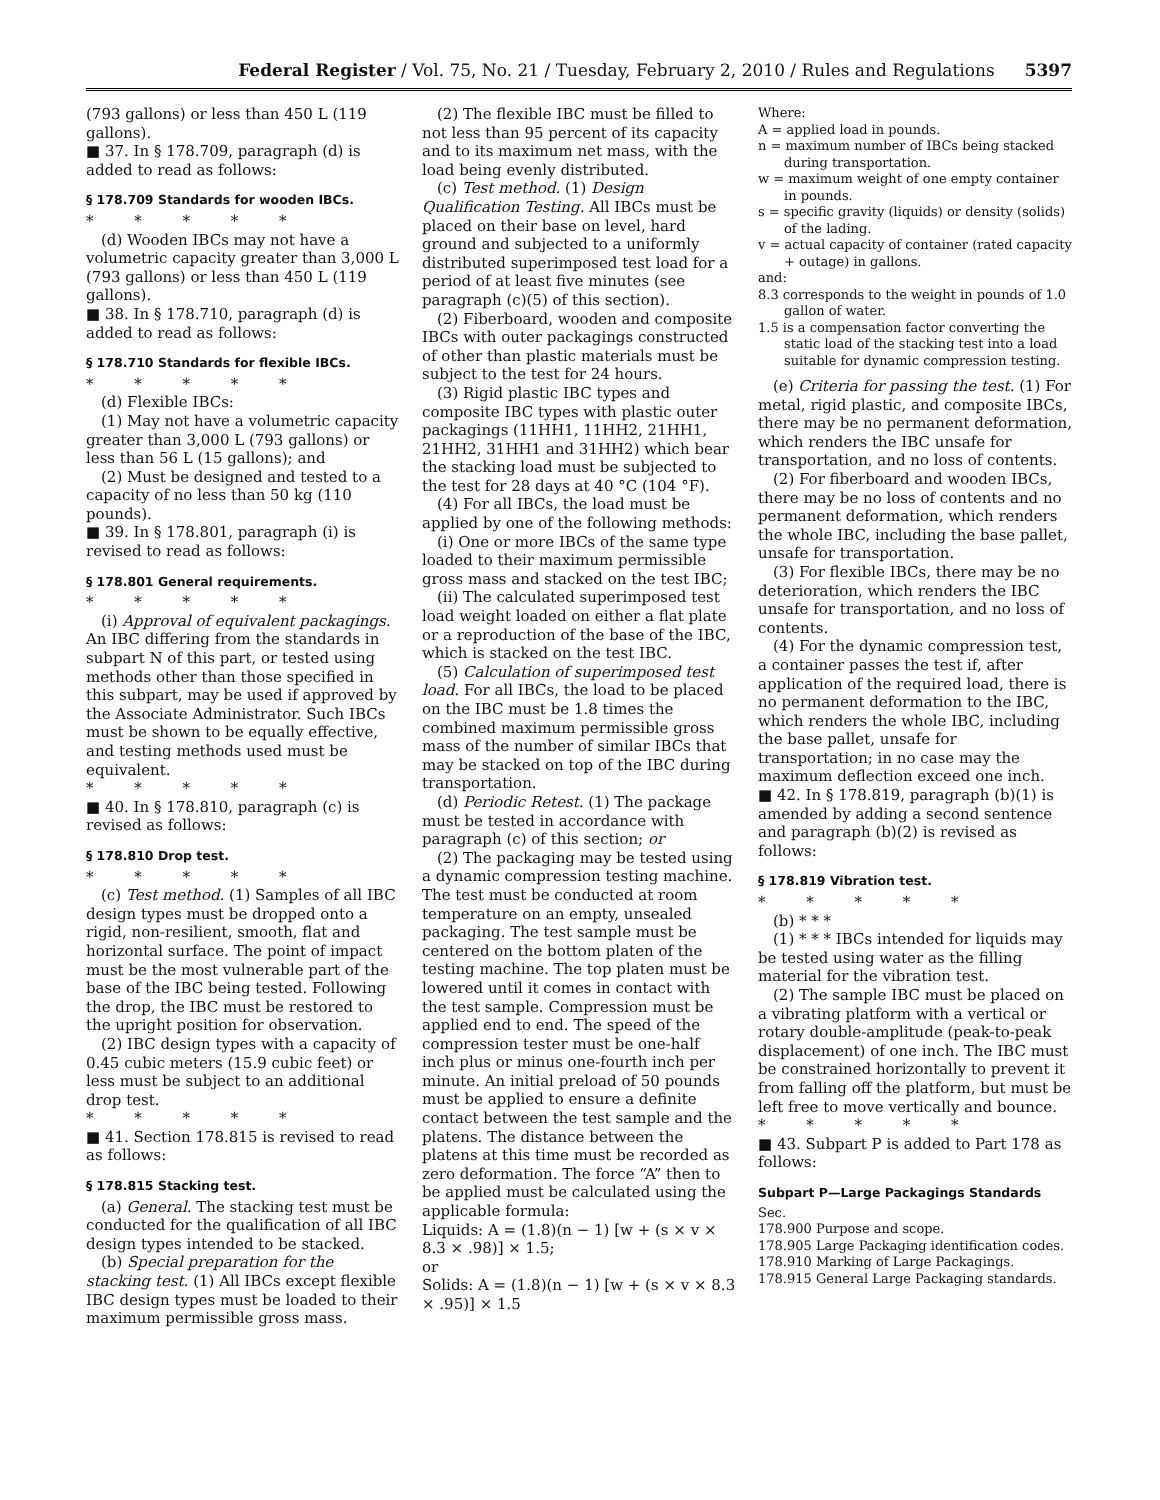Federal Register / Vol. 75, No. 21 / Tuesday, February 2, 2010 / Rules and Regulations 5397
(793 gallons) or less than 450 L (119 gallons).
■ 37. In § 178.709, paragraph (d) is added to read as follows:
§ 178.709 Standards for wooden IBCs.
* * * * *
(d) Wooden IBCs may not have a volumetric capacity greater than 3,000 L (793 gallons) or less than 450 L (119 gallons).
■ 38. In § 178.710, paragraph (d) is added to read as follows:
§ 178.710 Standards for flexible IBCs.
* * * * *
(d) Flexible IBCs:
(1) May not have a volumetric capacity greater than 3,000 L (793 gallons) or less than 56 L (15 gallons); and
(2) Must be designed and tested to a capacity of no less than 50 kg (110 pounds).
■ 39. In § 178.801, paragraph (i) is revised to read as follows:
§ 178.801 General requirements.
* * * * *
(i) Approval of equivalent packagings. An IBC differing from the standards in subpart N of this part, or tested using methods other than those specified in this subpart, may be used if approved by the Associate Administrator. Such IBCs must be shown to be equally effective, and testing methods used must be equivalent.
* * * * *
■ 40. In § 178.810, paragraph (c) is revised as follows:
§ 178.810 Drop test.
* * * * *
(c) Test method. (1) Samples of all IBC design types must be dropped onto a rigid, non-resilient, smooth, flat and horizontal surface. The point of impact must be the most vulnerable part of the base of the IBC being tested. Following the drop, the IBC must be restored to the upright position for observation.
(2) IBC design types with a capacity of 0.45 cubic meters (15.9 cubic feet) or less must be subject to an additional drop test.
* * * * *
■ 41. Section 178.815 is revised to read as follows:
§ 178.815 Stacking test.
(a) General. The stacking test must be conducted for the qualification of all IBC design types intended to be stacked.
(b) Special preparation for the stacking test. (1) All IBCs except flexible IBC design types must be loaded to their maximum permissible gross mass.
(2) The flexible IBC must be filled to not less than 95 percent of its capacity and to its maximum net mass, with the load being evenly distributed.
(c) Test method. (1) Design Qualification Testing. All IBCs must be placed on their base on level, hard ground and subjected to a uniformly distributed superimposed test load for a period of at least five minutes (see paragraph (c)(5) of this section).
(2) Fiberboard, wooden and composite IBCs with outer packagings constructed of other than plastic materials must be subject to the test for 24 hours.
(3) Rigid plastic IBC types and composite IBC types with plastic outer packagings (11HH1, 11HH2, 21HH1, 21HH2, 31HH1 and 31HH2) which bear the stacking load must be subjected to the test for 28 days at 40 °C (104 °F).
(4) For all IBCs, the load must be applied by one of the following methods:
(i) One or more IBCs of the same type loaded to their maximum permissible gross mass and stacked on the test IBC;
(ii) The calculated superimposed test load weight loaded on either a flat plate or a reproduction of the base of the IBC, which is stacked on the test IBC.
(5) Calculation of superimposed test load. For all IBCs, the load to be placed on the IBC must be 1.8 times the combined maximum permissible gross mass of the number of similar IBCs that may be stacked on top of the IBC during transportation.
(d) Periodic Retest. (1) The package must be tested in accordance with paragraph (c) of this section; or
(2) The packaging may be tested using a dynamic compression testing machine. The test must be conducted at room temperature on an empty, unsealed packaging. The test sample must be centered on the bottom platen of the testing machine. The top platen must be lowered until it comes in contact with the test sample. Compression must be applied end to end. The speed of the compression tester must be one-half inch plus or minus one-fourth inch per minute. An initial preload of 50 pounds must be applied to ensure a definite contact between the test sample and the platens. The distance between the platens at this time must be recorded as zero deformation. The force “A” then to be applied must be calculated using the applicable formula:
Liquids: A = (1.8)(n − 1) [w + (s × v × 8.3 × .98)] × 1.5;
or
Solids: A = (1.8)(n − 1) [w + (s × v × 8.3 × .95)] × 1.5
Where:
A = applied load in pounds.
n = maximum number of IBCs being stacked during transportation.
w = maximum weight of one empty container in pounds.
s = specific gravity (liquids) or density (solids) of the lading.
v = actual capacity of container (rated capacity + outage) in gallons.
and:
8.3 corresponds to the weight in pounds of 1.0 gallon of water.
1.5 is a compensation factor converting the static load of the stacking test into a load suitable for dynamic compression testing.
(e) Criteria for passing the test. (1) For metal, rigid plastic, and composite IBCs, there may be no permanent deformation, which renders the IBC unsafe for transportation, and no loss of contents.
(2) For fiberboard and wooden IBCs, there may be no loss of contents and no permanent deformation, which renders the whole IBC, including the base pallet, unsafe for transportation.
(3) For flexible IBCs, there may be no deterioration, which renders the IBC unsafe for transportation, and no loss of contents.
(4) For the dynamic compression test, a container passes the test if, after application of the required load, there is no permanent deformation to the IBC, which renders the whole IBC, including the base pallet, unsafe for transportation; in no case may the maximum deflection exceed one inch.
■ 42. In § 178.819, paragraph (b)(1) is amended by adding a second sentence and paragraph (b)(2) is revised as follows:
§ 178.819 Vibration test.
* * * * *
(b) * * *
(1) * * * IBCs intended for liquids may be tested using water as the filling material for the vibration test.
(2) The sample IBC must be placed on a vibrating platform with a vertical or rotary double-amplitude (peak-to-peak displacement) of one inch. The IBC must be constrained horizontally to prevent it from falling off the platform, but must be left free to move vertically and bounce.
* * * * *
■ 43. Subpart P is added to Part 178 as follows:
Subpart P—Large Packagings Standards
Sec.
178.900 Purpose and scope.
178.905 Large Packaging identification codes.
178.910 Marking of Large Packagings.
178.915 General Large Packaging standards.